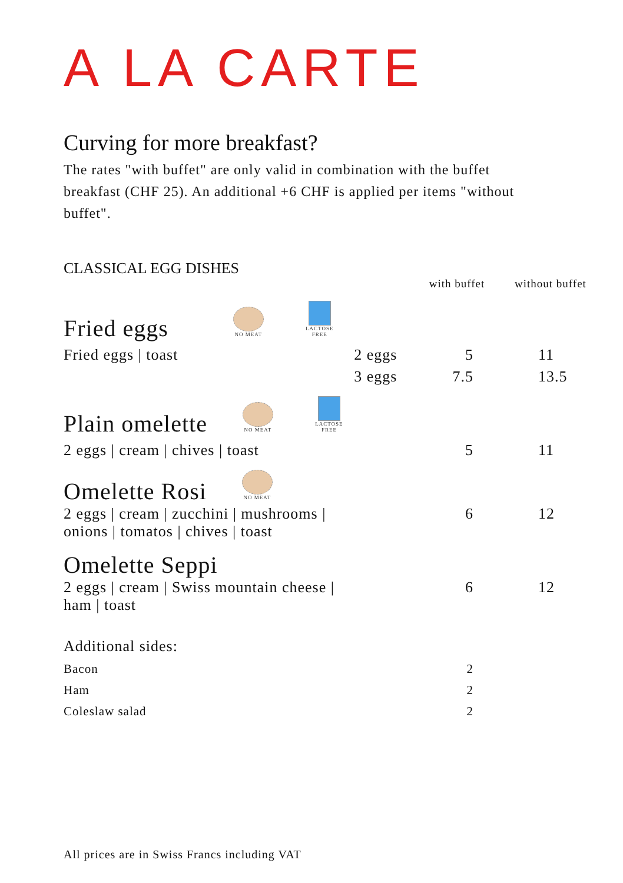A LA CARTE
Curving for more breakfast?
The rates "with buffet" are only valid in combination with the buffet breakfast (CHF 25). An additional +6 CHF is applied per items "without buffet".
CLASSICAL EGG DISHES
| | | with buffet | without buffet |
| --- | --- | --- | --- |
| Fried eggs NO MEAT LACTOSE FREE | | | |
| Fried eggs / toast | 2 eggs | 5 | 11 |
| | 3 eggs | 7.5 | 13.5 |
| Plain omelette NO MEAT LACTOSE FREE | | | |
| 2 eggs / cream / chives / toast | | 5 | 11 |
| Omelette Rosi NO MEAT | | | |
| 2 eggs / cream / zucchini / mushrooms / onions / tomatos / chives / toast | | 6 | 12 |
| Omelette Seppi | | | |
| 2 eggs / cream / Swiss mountain cheese / ham / toast | | 6 | 12 |
| Additional sides: | | | |
| Bacon | | 2 | |
| Ham | | 2 | |
| Coleslaw salad | | 2 | |
All prices are in Swiss Francs including VAT